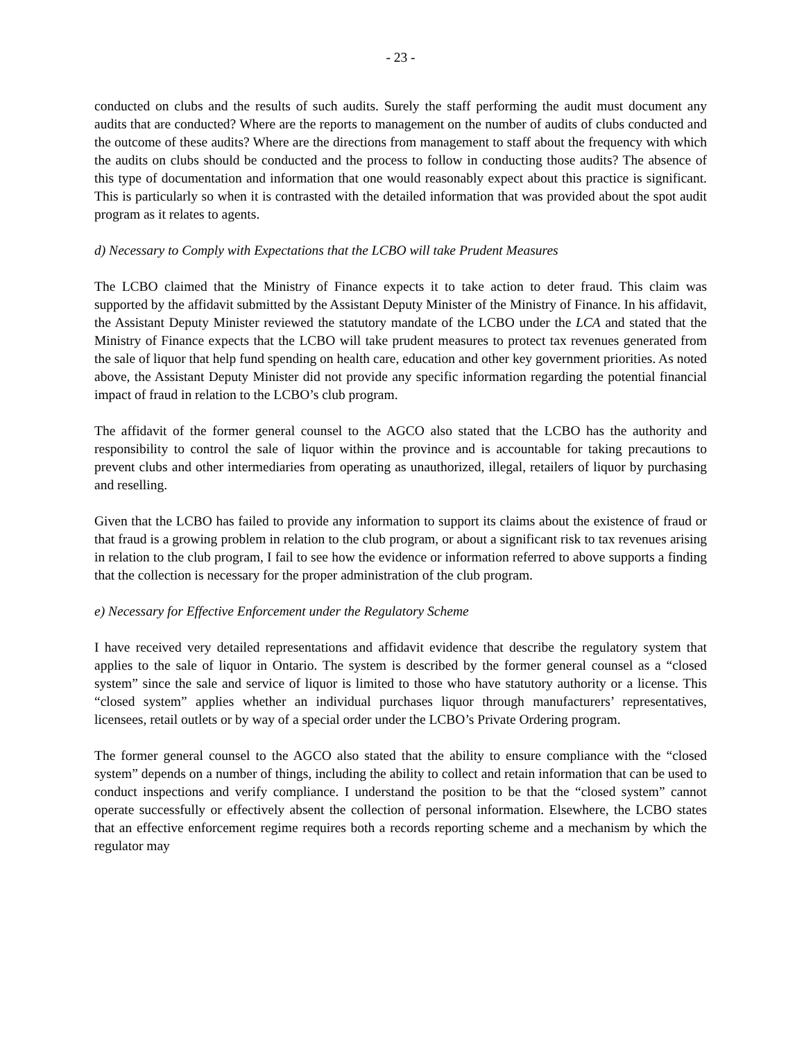- 23 -
conducted on clubs and the results of such audits. Surely the staff performing the audit must document any audits that are conducted? Where are the reports to management on the number of audits of clubs conducted and the outcome of these audits? Where are the directions from management to staff about the frequency with which the audits on clubs should be conducted and the process to follow in conducting those audits? The absence of this type of documentation and information that one would reasonably expect about this practice is significant. This is particularly so when it is contrasted with the detailed information that was provided about the spot audit program as it relates to agents.
d) Necessary to Comply with Expectations that the LCBO will take Prudent Measures
The LCBO claimed that the Ministry of Finance expects it to take action to deter fraud. This claim was supported by the affidavit submitted by the Assistant Deputy Minister of the Ministry of Finance. In his affidavit, the Assistant Deputy Minister reviewed the statutory mandate of the LCBO under the LCA and stated that the Ministry of Finance expects that the LCBO will take prudent measures to protect tax revenues generated from the sale of liquor that help fund spending on health care, education and other key government priorities. As noted above, the Assistant Deputy Minister did not provide any specific information regarding the potential financial impact of fraud in relation to the LCBO’s club program.
The affidavit of the former general counsel to the AGCO also stated that the LCBO has the authority and responsibility to control the sale of liquor within the province and is accountable for taking precautions to prevent clubs and other intermediaries from operating as unauthorized, illegal, retailers of liquor by purchasing and reselling.
Given that the LCBO has failed to provide any information to support its claims about the existence of fraud or that fraud is a growing problem in relation to the club program, or about a significant risk to tax revenues arising in relation to the club program, I fail to see how the evidence or information referred to above supports a finding that the collection is necessary for the proper administration of the club program.
e) Necessary for Effective Enforcement under the Regulatory Scheme
I have received very detailed representations and affidavit evidence that describe the regulatory system that applies to the sale of liquor in Ontario. The system is described by the former general counsel as a “closed system” since the sale and service of liquor is limited to those who have statutory authority or a license. This “closed system” applies whether an individual purchases liquor through manufacturers’ representatives, licensees, retail outlets or by way of a special order under the LCBO’s Private Ordering program.
The former general counsel to the AGCO also stated that the ability to ensure compliance with the “closed system” depends on a number of things, including the ability to collect and retain information that can be used to conduct inspections and verify compliance. I understand the position to be that the “closed system” cannot operate successfully or effectively absent the collection of personal information. Elsewhere, the LCBO states that an effective enforcement regime requires both a records reporting scheme and a mechanism by which the regulator may